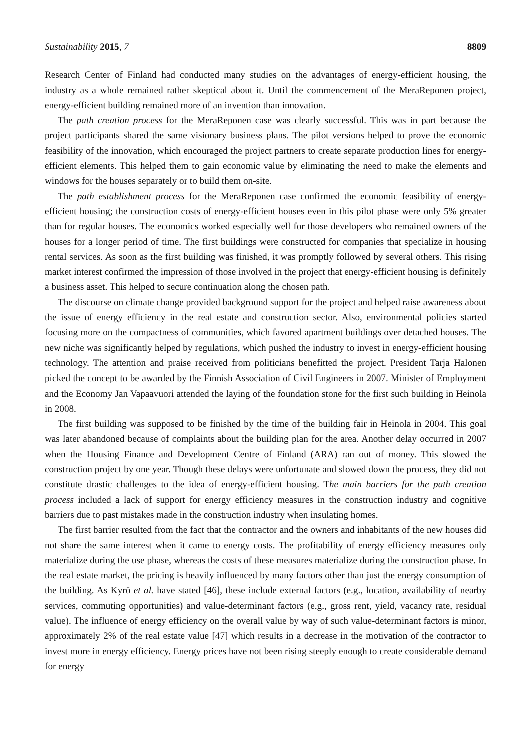Sustainability 2015, 7 8809
Research Center of Finland had conducted many studies on the advantages of energy-efficient housing, the industry as a whole remained rather skeptical about it. Until the commencement of the MeraReponen project, energy-efficient building remained more of an invention than innovation.
The path creation process for the MeraReponen case was clearly successful. This was in part because the project participants shared the same visionary business plans. The pilot versions helped to prove the economic feasibility of the innovation, which encouraged the project partners to create separate production lines for energy-efficient elements. This helped them to gain economic value by eliminating the need to make the elements and windows for the houses separately or to build them on-site.
The path establishment process for the MeraReponen case confirmed the economic feasibility of energy-efficient housing; the construction costs of energy-efficient houses even in this pilot phase were only 5% greater than for regular houses. The economics worked especially well for those developers who remained owners of the houses for a longer period of time. The first buildings were constructed for companies that specialize in housing rental services. As soon as the first building was finished, it was promptly followed by several others. This rising market interest confirmed the impression of those involved in the project that energy-efficient housing is definitely a business asset. This helped to secure continuation along the chosen path.
The discourse on climate change provided background support for the project and helped raise awareness about the issue of energy efficiency in the real estate and construction sector. Also, environmental policies started focusing more on the compactness of communities, which favored apartment buildings over detached houses. The new niche was significantly helped by regulations, which pushed the industry to invest in energy-efficient housing technology. The attention and praise received from politicians benefitted the project. President Tarja Halonen picked the concept to be awarded by the Finnish Association of Civil Engineers in 2007. Minister of Employment and the Economy Jan Vapaavuori attended the laying of the foundation stone for the first such building in Heinola in 2008.
The first building was supposed to be finished by the time of the building fair in Heinola in 2004. This goal was later abandoned because of complaints about the building plan for the area. Another delay occurred in 2007 when the Housing Finance and Development Centre of Finland (ARA) ran out of money. This slowed the construction project by one year. Though these delays were unfortunate and slowed down the process, they did not constitute drastic challenges to the idea of energy-efficient housing. The main barriers for the path creation process included a lack of support for energy efficiency measures in the construction industry and cognitive barriers due to past mistakes made in the construction industry when insulating homes.
The first barrier resulted from the fact that the contractor and the owners and inhabitants of the new houses did not share the same interest when it came to energy costs. The profitability of energy efficiency measures only materialize during the use phase, whereas the costs of these measures materialize during the construction phase. In the real estate market, the pricing is heavily influenced by many factors other than just the energy consumption of the building. As Kyrö et al. have stated [46], these include external factors (e.g., location, availability of nearby services, commuting opportunities) and value-determinant factors (e.g., gross rent, yield, vacancy rate, residual value). The influence of energy efficiency on the overall value by way of such value-determinant factors is minor, approximately 2% of the real estate value [47] which results in a decrease in the motivation of the contractor to invest more in energy efficiency. Energy prices have not been rising steeply enough to create considerable demand for energy